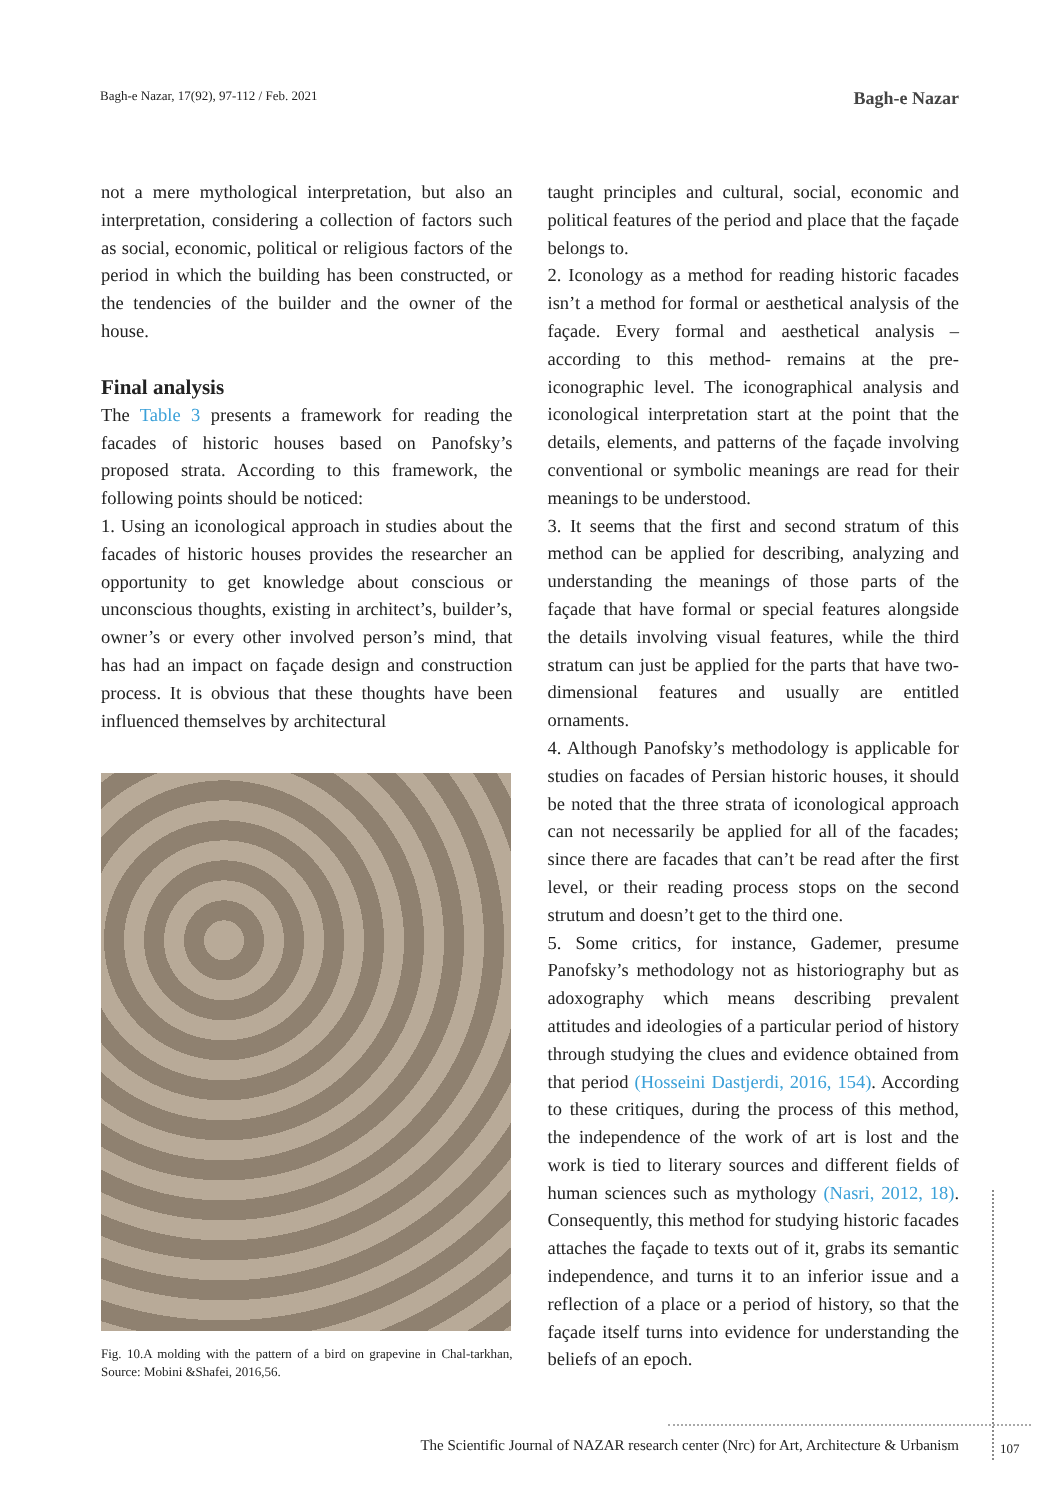Bagh-e Nazar, 17(92), 97-112 / Feb. 2021 Bagh-e Nazar
not a mere mythological interpretation, but also an interpretation, considering a collection of factors such as social, economic, political or religious factors of the period in which the building has been constructed, or the tendencies of the builder and the owner of the house.
Final analysis
The Table 3 presents a framework for reading the facades of historic houses based on Panofsky’s proposed strata. According to this framework, the following points should be noticed:
1. Using an iconological approach in studies about the facades of historic houses provides the researcher an opportunity to get knowledge about conscious or unconscious thoughts, existing in architect’s, builder’s, owner’s or every other involved person’s mind, that has had an impact on façade design and construction process. It is obvious that these thoughts have been influenced themselves by architectural
Fig. 10.A molding with the pattern of a bird on grapevine in Chal-tarkhan, Source: Mobini &Shafei, 2016,56.
taught principles and cultural, social, economic and political features of the period and place that the façade belongs to.
2. Iconology as a method for reading historic facades isn’t a method for formal or aesthetical analysis of the façade. Every formal and aesthetical analysis –according to this method- remains at the pre-iconographic level. The iconographical analysis and iconological interpretation start at the point that the details, elements, and patterns of the façade involving conventional or symbolic meanings are read for their meanings to be understood.
3. It seems that the first and second stratum of this method can be applied for describing, analyzing and understanding the meanings of those parts of the façade that have formal or special features alongside the details involving visual features, while the third stratum can just be applied for the parts that have two-dimensional features and usually are entitled ornaments.
4. Although Panofsky’s methodology is applicable for studies on facades of Persian historic houses, it should be noted that the three strata of iconological approach can not necessarily be applied for all of the facades; since there are facades that can’t be read after the first level, or their reading process stops on the second strutum and doesn’t get to the third one.
5. Some critics, for instance, Gademer, presume Panofsky’s methodology not as historiography but as adoxography which means describing prevalent attitudes and ideologies of a particular period of history through studying the clues and evidence obtained from that period (Hosseini Dastjerdi, 2016, 154). According to these critiques, during the process of this method, the independence of the work of art is lost and the work is tied to literary sources and different fields of human sciences such as mythology (Nasri, 2012, 18). Consequently, this method for studying historic facades attaches the façade to texts out of it, grabs its semantic independence, and turns it to an inferior issue and a reflection of a place or a period of history, so that the façade itself turns into evidence for understanding the beliefs of an epoch.
The Scientific Journal of NAZAR research center (Nrc) for Art, Architecture & Urbanism
107